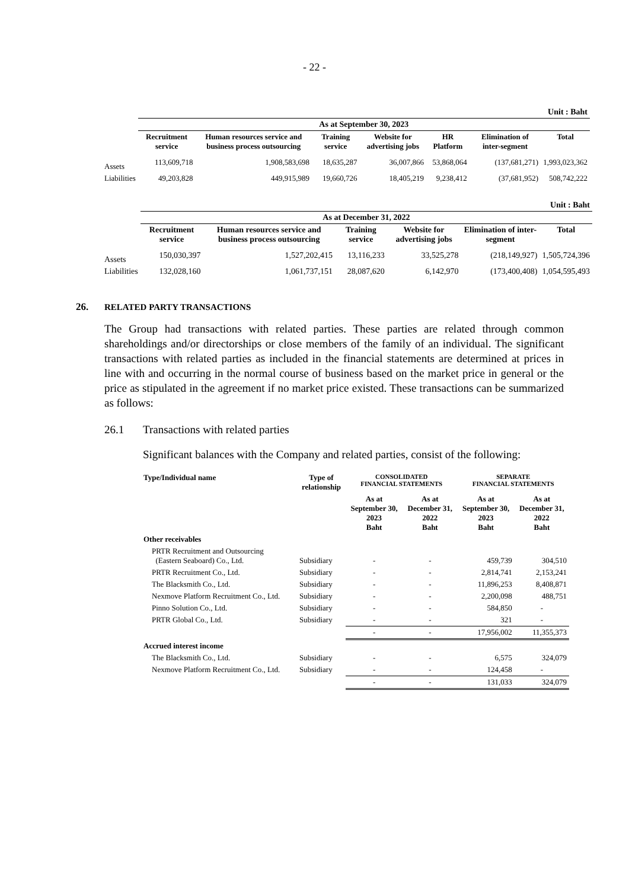- 22 -
| Unit : Baht | | | | | | | |
| | As at September 30, 2023 | | | | | | |
| | Recruitment service | Human resources service and business process outsourcing | Training service | Website for advertising jobs | HR Platform | Elimination of inter-segment | Total |
| Assets | 113,609,718 | 1,908,583,698 | 18,635,287 | 36,007,866 | 53,868,064 | (137,681,271) | 1,993,023,362 |
| Liabilities | 49,203,828 | 449,915,989 | 19,660,726 | 18,405,219 | 9,238,412 | (37,681,952) | 508,742,222 |
| Unit : Baht | | | | | | |
| | As at December 31, 2022 | | | | | |
| | Recruitment service | Human resources service and business process outsourcing | Training service | Website for advertising jobs | Elimination of inter-segment | Total |
| Assets | 150,030,397 | 1,527,202,415 | 13,116,233 | 33,525,278 | (218,149,927) | 1,505,724,396 |
| Liabilities | 132,028,160 | 1,061,737,151 | 28,087,620 | 6,142,970 | (173,400,408) | 1,054,595,493 |
26. RELATED PARTY TRANSACTIONS
The Group had transactions with related parties. These parties are related through common shareholdings and/or directorships or close members of the family of an individual. The significant transactions with related parties as included in the financial statements are determined at prices in line with and occurring in the normal course of business based on the market price in general or the price as stipulated in the agreement if no market price existed. These transactions can be summarized as follows:
26.1 Transactions with related parties
Significant balances with the Company and related parties, consist of the following:
| Type/Individual name | Type of relationship | CONSOLIDATED FINANCIAL STATEMENTS | | SEPARATE FINANCIAL STATEMENTS | |
| --- | --- | --- | --- | --- | --- |
| | | As at September 30, 2023 Baht | As at December 31, 2022 Baht | As at September 30, 2023 Baht | As at December 31, 2022 Baht |
| Other receivables | | | | | |
| PRTR Recruitment and Outsourcing (Eastern Seaboard) Co., Ltd. | Subsidiary | - | - | 459,739 | 304,510 |
| PRTR Recruitment Co., Ltd. | Subsidiary | - | - | 2,814,741 | 2,153,241 |
| The Blacksmith Co., Ltd. | Subsidiary | - | - | 11,896,253 | 8,408,871 |
| Nexmove Platform Recruitment Co., Ltd. | Subsidiary | - | - | 2,200,098 | 488,751 |
| Pinno Solution Co., Ltd. | Subsidiary | - | - | 584,850 | - |
| PRTR Global Co., Ltd. | Subsidiary | - | - | 321 | - |
| | | - | - | 17,956,002 | 11,355,373 |
| Accrued interest income | | | | | |
| The Blacksmith Co., Ltd. | Subsidiary | - | - | 6,575 | 324,079 |
| Nexmove Platform Recruitment Co., Ltd. | Subsidiary | - | - | 124,458 | - |
| | | - | - | 131,033 | 324,079 |